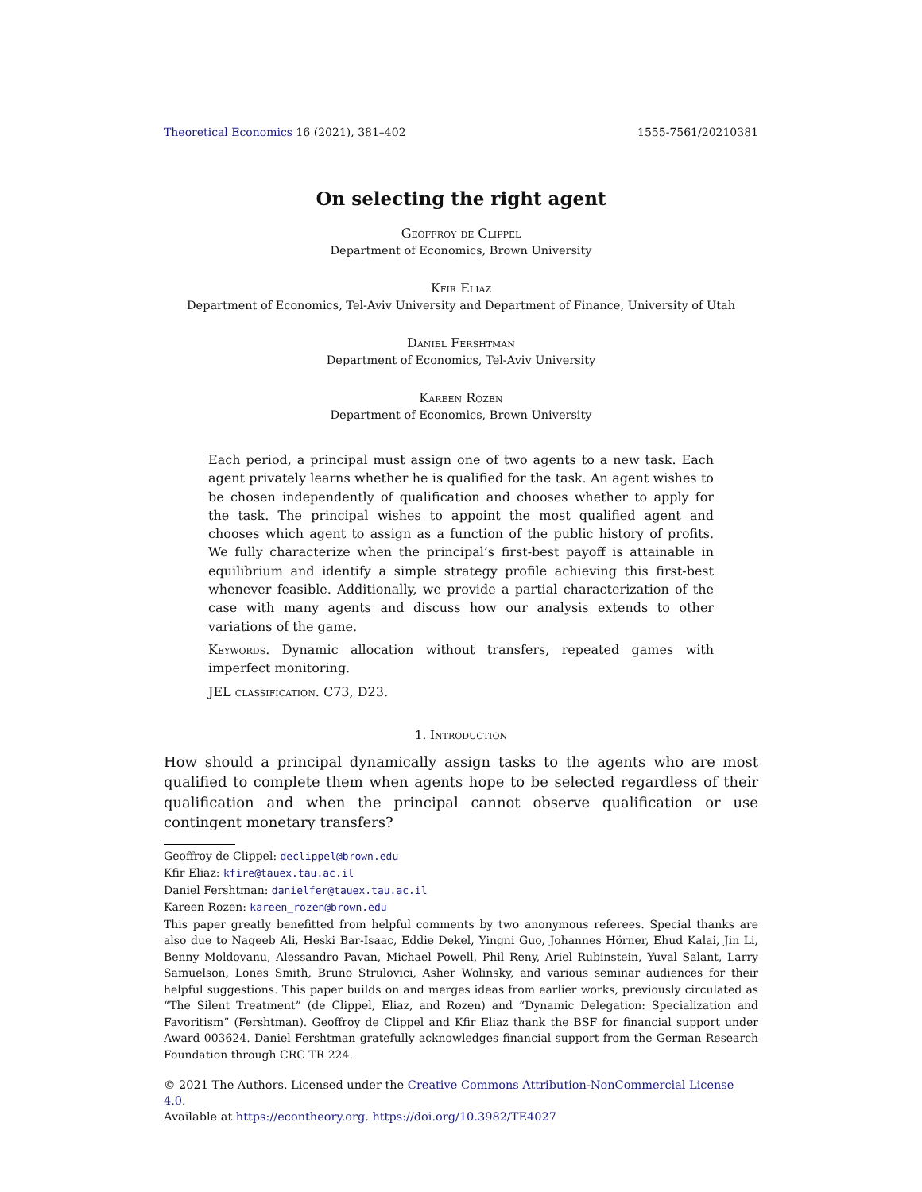Theoretical Economics 16 (2021), 381–402 1555-7561/20210381
On selecting the right agent
Geoffroy de Clippel
Department of Economics, Brown University
Kfir Eliaz
Department of Economics, Tel-Aviv University and Department of Finance, University of Utah
Daniel Fershtman
Department of Economics, Tel-Aviv University
Kareen Rozen
Department of Economics, Brown University
Each period, a principal must assign one of two agents to a new task. Each agent privately learns whether he is qualified for the task. An agent wishes to be chosen independently of qualification and chooses whether to apply for the task. The principal wishes to appoint the most qualified agent and chooses which agent to assign as a function of the public history of profits. We fully characterize when the principal’s first-best payoff is attainable in equilibrium and identify a simple strategy profile achieving this first-best whenever feasible. Additionally, we provide a partial characterization of the case with many agents and discuss how our analysis extends to other variations of the game.
Keywords. Dynamic allocation without transfers, repeated games with imperfect monitoring.
JEL classification. C73, D23.
1. Introduction
How should a principal dynamically assign tasks to the agents who are most qualified to complete them when agents hope to be selected regardless of their qualification and when the principal cannot observe qualification or use contingent monetary transfers?
Geoffroy de Clippel: declippel@brown.edu
Kfir Eliaz: kfire@tauex.tau.ac.il
Daniel Fershtman: danielfer@tauex.tau.ac.il
Kareen Rozen: kareen_rozen@brown.edu
This paper greatly benefitted from helpful comments by two anonymous referees. Special thanks are also due to Nageeb Ali, Heski Bar-Isaac, Eddie Dekel, Yingni Guo, Johannes Hörner, Ehud Kalai, Jin Li, Benny Moldovanu, Alessandro Pavan, Michael Powell, Phil Reny, Ariel Rubinstein, Yuval Salant, Larry Samuelson, Lones Smith, Bruno Strulovici, Asher Wolinsky, and various seminar audiences for their helpful suggestions. This paper builds on and merges ideas from earlier works, previously circulated as “The Silent Treatment” (de Clippel, Eliaz, and Rozen) and “Dynamic Delegation: Specialization and Favoritism” (Fershtman). Geoffroy de Clippel and Kfir Eliaz thank the BSF for financial support under Award 003624. Daniel Fershtman gratefully acknowledges financial support from the German Research Foundation through CRC TR 224.
© 2021 The Authors. Licensed under the Creative Commons Attribution-NonCommercial License 4.0.
Available at https://econtheory.org. https://doi.org/10.3982/TE4027